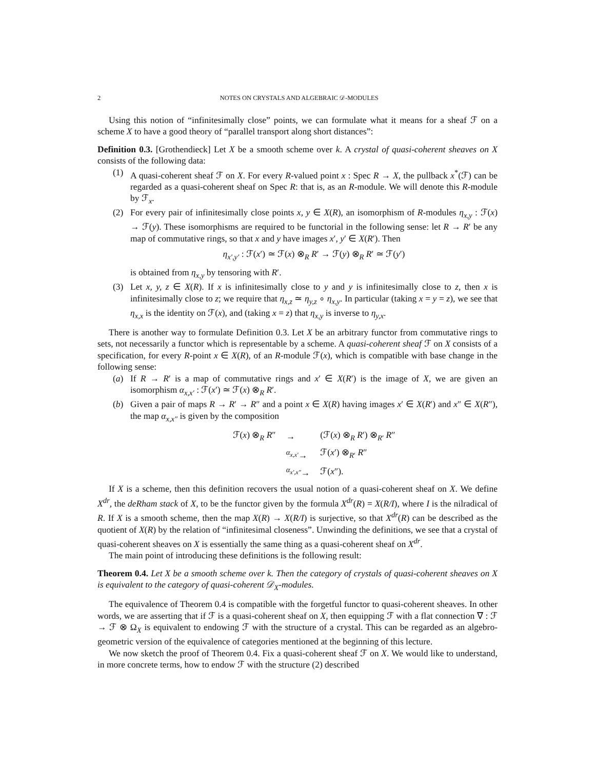2 NOTES ON CRYSTALS AND ALGEBRAIC 𝒟-MODULES
Using this notion of “infinitesimally close” points, we can formulate what it means for a sheaf ℱ on a scheme X to have a good theory of “parallel transport along short distances”:
Definition 0.3. [Grothendieck] Let X be a smooth scheme over k. A crystal of quasi-coherent sheaves on X consists of the following data:
(1) A quasi-coherent sheaf ℱ on X. For every R-valued point x : Spec R → X, the pullback x<sup>*</sup>(ℱ) can be regarded as a quasi-coherent sheaf on Spec R: that is, as an R-module. We will denote this R-module by ℱ<sub>x</sub>.
(2) For every pair of infinitesimally close points x, y ∈ X(R), an isomorphism of R-modules η<sub>x,y</sub> : ℱ(x) → ℱ(y). These isomorphisms are required to be functorial in the following sense: let R → R′ be any map of commutative rings, so that x and y have images x′, y′ ∈ X(R′). Then
η<sub>x′,y′</sub> : ℱ(x′) ≃ ℱ(x) ⊗<sub>R</sub> R′ → ℱ(y) ⊗<sub>R</sub> R′ ≃ ℱ(y′)
is obtained from η<sub>x,y</sub> by tensoring with R′.
(3) Let x, y, z ∈ X(R). If x is infinitesimally close to y and y is infinitesimally close to z, then x is infinitesimally close to z; we require that η<sub>x,z</sub> ≃ η<sub>y,z</sub> ∘ η<sub>x,y</sub>. In particular (taking x = y = z), we see that η<sub>x,x</sub> is the identity on ℱ(x), and (taking x = z) that η<sub>x,y</sub> is inverse to η<sub>y,x</sub>.
There is another way to formulate Definition 0.3. Let X be an arbitrary functor from commutative rings to sets, not necessarily a functor which is representable by a scheme. A quasi-coherent sheaf ℱ on X consists of a specification, for every R-point x ∈ X(R), of an R-module ℱ(x), which is compatible with base change in the following sense:
(a) If R → R′ is a map of commutative rings and x′ ∈ X(R′) is the image of X, we are given an isomorphism α<sub>x,x′</sub> : ℱ(x′) ≃ ℱ(x) ⊗<sub>R</sub> R′.
(b) Given a pair of maps R → R′ → R″ and a point x ∈ X(R) having images x′ ∈ X(R′) and x″ ∈ X(R″), the map α<sub>x,x″</sub> is given by the composition
| ℱ( x ) ⊗<sub>R</sub> R ″ | → | (ℱ( x ) ⊗<sub>R</sub> R ′) ⊗<sub>R′</sub> R ″ |
| | <sup>α<sub>x,x′</sub></sup>→ | ℱ( x ′) ⊗<sub>R′</sub> R ″ |
| | <sup>α<sub>x′,x″</sub></sup>→ | ℱ( x ″). |
If X is a scheme, then this definition recovers the usual notion of a quasi-coherent sheaf on X. We define X<sup>dr</sup>, the deRham stack of X, to be the functor given by the formula X<sup>dr</sup>(R) = X(R/I), where I is the nilradical of R. If X is a smooth scheme, then the map X(R) → X(R/I) is surjective, so that X<sup>dr</sup>(R) can be described as the quotient of X(R) by the relation of “infinitesimal closeness”. Unwinding the definitions, we see that a crystal of quasi-coherent sheaves on X is essentially the same thing as a quasi-coherent sheaf on X<sup>dr</sup>.
The main point of introducing these definitions is the following result:
Theorem 0.4. Let X be a smooth scheme over k. Then the category of crystals of quasi-coherent sheaves on X is equivalent to the category of quasi-coherent 𝒟<sub>X</sub>-modules.
The equivalence of Theorem 0.4 is compatible with the forgetful functor to quasi-coherent sheaves. In other words, we are asserting that if ℱ is a quasi-coherent sheaf on X, then equipping ℱ with a flat connection ∇ : ℱ → ℱ ⊗ Ω<sub>X</sub> is equivalent to endowing ℱ with the structure of a crystal. This can be regarded as an algebro-geometric version of the equivalence of categories mentioned at the beginning of this lecture.
We now sketch the proof of Theorem 0.4. Fix a quasi-coherent sheaf ℱ on X. We would like to understand, in more concrete terms, how to endow ℱ with the structure (2) described